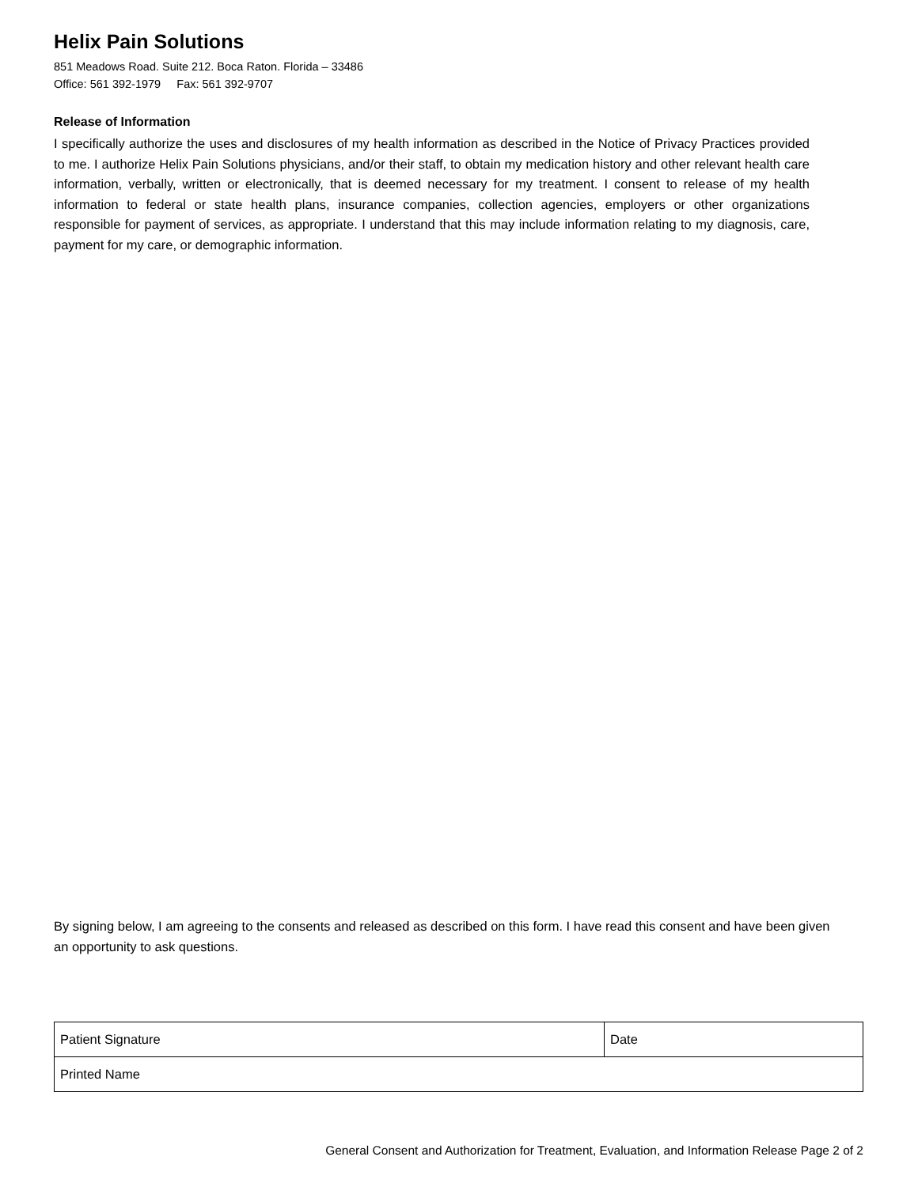Helix Pain Solutions
851 Meadows Road. Suite 212. Boca Raton. Florida – 33486
Office: 561 392-1979 Fax: 561 392-9707
Release of Information
I specifically authorize the uses and disclosures of my health information as described in the Notice of Privacy Practices provided to me. I authorize Helix Pain Solutions physicians, and/or their staff, to obtain my medication history and other relevant health care information, verbally, written or electronically, that is deemed necessary for my treatment. I consent to release of my health information to federal or state health plans, insurance companies, collection agencies, employers or other organizations responsible for payment of services, as appropriate. I understand that this may include information relating to my diagnosis, care, payment for my care, or demographic information.
By signing below, I am agreeing to the consents and released as described on this form. I have read this consent and have been given an opportunity to ask questions.
| Patient Signature | Date |
| Printed Name | |
General Consent and Authorization for Treatment, Evaluation, and Information Release Page 2 of 2